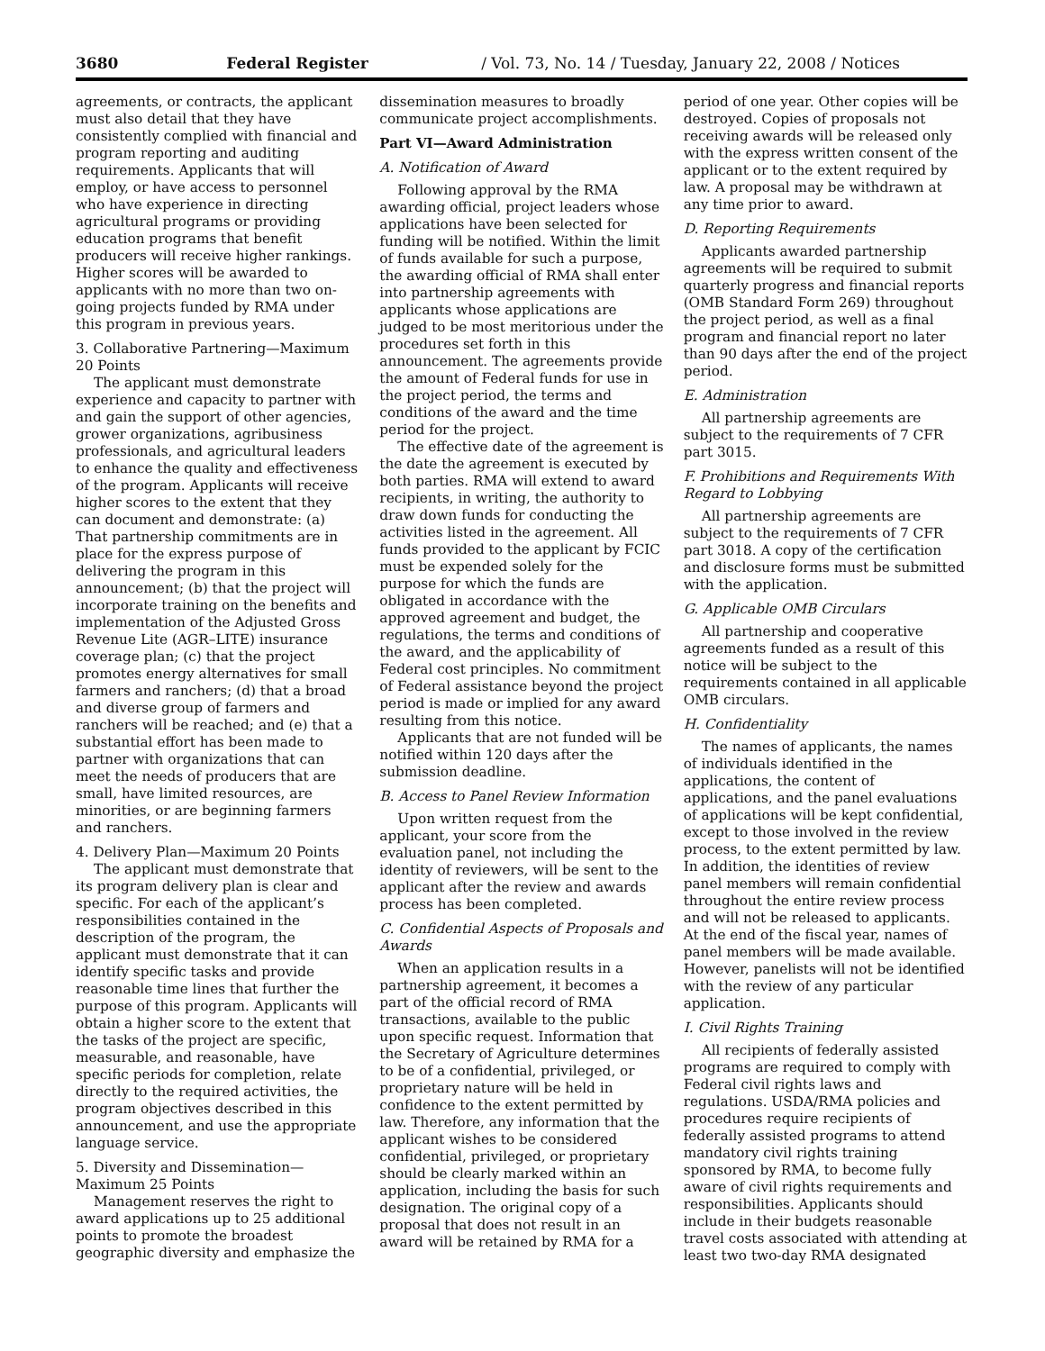3680 Federal Register / Vol. 73, No. 14 / Tuesday, January 22, 2008 / Notices
agreements, or contracts, the applicant must also detail that they have consistently complied with financial and program reporting and auditing requirements. Applicants that will employ, or have access to personnel who have experience in directing agricultural programs or providing education programs that benefit producers will receive higher rankings. Higher scores will be awarded to applicants with no more than two on-going projects funded by RMA under this program in previous years.
3. Collaborative Partnering—Maximum 20 Points
The applicant must demonstrate experience and capacity to partner with and gain the support of other agencies, grower organizations, agribusiness professionals, and agricultural leaders to enhance the quality and effectiveness of the program. Applicants will receive higher scores to the extent that they can document and demonstrate: (a) That partnership commitments are in place for the express purpose of delivering the program in this announcement; (b) that the project will incorporate training on the benefits and implementation of the Adjusted Gross Revenue Lite (AGR–LITE) insurance coverage plan; (c) that the project promotes energy alternatives for small farmers and ranchers; (d) that a broad and diverse group of farmers and ranchers will be reached; and (e) that a substantial effort has been made to partner with organizations that can meet the needs of producers that are small, have limited resources, are minorities, or are beginning farmers and ranchers.
4. Delivery Plan—Maximum 20 Points
The applicant must demonstrate that its program delivery plan is clear and specific. For each of the applicant’s responsibilities contained in the description of the program, the applicant must demonstrate that it can identify specific tasks and provide reasonable time lines that further the purpose of this program. Applicants will obtain a higher score to the extent that the tasks of the project are specific, measurable, and reasonable, have specific periods for completion, relate directly to the required activities, the program objectives described in this announcement, and use the appropriate language service.
5. Diversity and Dissemination—Maximum 25 Points
Management reserves the right to award applications up to 25 additional points to promote the broadest geographic diversity and emphasize the
dissemination measures to broadly communicate project accomplishments.
Part VI—Award Administration
A. Notification of Award
Following approval by the RMA awarding official, project leaders whose applications have been selected for funding will be notified. Within the limit of funds available for such a purpose, the awarding official of RMA shall enter into partnership agreements with applicants whose applications are judged to be most meritorious under the procedures set forth in this announcement. The agreements provide the amount of Federal funds for use in the project period, the terms and conditions of the award and the time period for the project.
The effective date of the agreement is the date the agreement is executed by both parties. RMA will extend to award recipients, in writing, the authority to draw down funds for conducting the activities listed in the agreement. All funds provided to the applicant by FCIC must be expended solely for the purpose for which the funds are obligated in accordance with the approved agreement and budget, the regulations, the terms and conditions of the award, and the applicability of Federal cost principles. No commitment of Federal assistance beyond the project period is made or implied for any award resulting from this notice.
Applicants that are not funded will be notified within 120 days after the submission deadline.
B. Access to Panel Review Information
Upon written request from the applicant, your score from the evaluation panel, not including the identity of reviewers, will be sent to the applicant after the review and awards process has been completed.
C. Confidential Aspects of Proposals and Awards
When an application results in a partnership agreement, it becomes a part of the official record of RMA transactions, available to the public upon specific request. Information that the Secretary of Agriculture determines to be of a confidential, privileged, or proprietary nature will be held in confidence to the extent permitted by law. Therefore, any information that the applicant wishes to be considered confidential, privileged, or proprietary should be clearly marked within an application, including the basis for such designation. The original copy of a proposal that does not result in an award will be retained by RMA for a
period of one year. Other copies will be destroyed. Copies of proposals not receiving awards will be released only with the express written consent of the applicant or to the extent required by law. A proposal may be withdrawn at any time prior to award.
D. Reporting Requirements
Applicants awarded partnership agreements will be required to submit quarterly progress and financial reports (OMB Standard Form 269) throughout the project period, as well as a final program and financial report no later than 90 days after the end of the project period.
E. Administration
All partnership agreements are subject to the requirements of 7 CFR part 3015.
F. Prohibitions and Requirements With Regard to Lobbying
All partnership agreements are subject to the requirements of 7 CFR part 3018. A copy of the certification and disclosure forms must be submitted with the application.
G. Applicable OMB Circulars
All partnership and cooperative agreements funded as a result of this notice will be subject to the requirements contained in all applicable OMB circulars.
H. Confidentiality
The names of applicants, the names of individuals identified in the applications, the content of applications, and the panel evaluations of applications will be kept confidential, except to those involved in the review process, to the extent permitted by law. In addition, the identities of review panel members will remain confidential throughout the entire review process and will not be released to applicants. At the end of the fiscal year, names of panel members will be made available. However, panelists will not be identified with the review of any particular application.
I. Civil Rights Training
All recipients of federally assisted programs are required to comply with Federal civil rights laws and regulations. USDA/RMA policies and procedures require recipients of federally assisted programs to attend mandatory civil rights training sponsored by RMA, to become fully aware of civil rights requirements and responsibilities. Applicants should include in their budgets reasonable travel costs associated with attending at least two two-day RMA designated